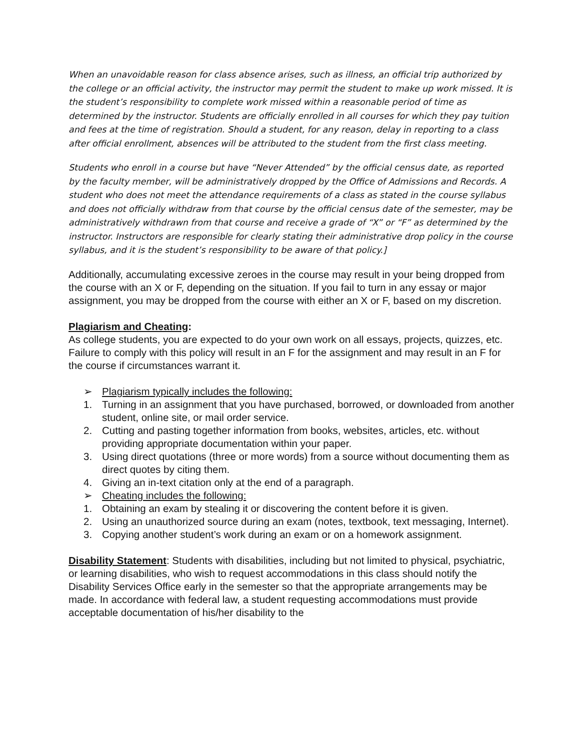When an unavoidable reason for class absence arises, such as illness, an official trip authorized by the college or an official activity, the instructor may permit the student to make up work missed. It is the student’s responsibility to complete work missed within a reasonable period of time as determined by the instructor. Students are officially enrolled in all courses for which they pay tuition and fees at the time of registration. Should a student, for any reason, delay in reporting to a class after official enrollment, absences will be attributed to the student from the first class meeting.
Students who enroll in a course but have “Never Attended” by the official census date, as reported by the faculty member, will be administratively dropped by the Office of Admissions and Records. A student who does not meet the attendance requirements of a class as stated in the course syllabus and does not officially withdraw from that course by the official census date of the semester, may be administratively withdrawn from that course and receive a grade of “X” or “F” as determined by the instructor. Instructors are responsible for clearly stating their administrative drop policy in the course syllabus, and it is the student’s responsibility to be aware of that policy.]
Additionally, accumulating excessive zeroes in the course may result in your being dropped from the course with an X or F, depending on the situation. If you fail to turn in any essay or major assignment, you may be dropped from the course with either an X or F, based on my discretion.
Plagiarism and Cheating:
As college students, you are expected to do your own work on all essays, projects, quizzes, etc. Failure to comply with this policy will result in an F for the assignment and may result in an F for the course if circumstances warrant it.
➢ Plagiarism typically includes the following:
1. Turning in an assignment that you have purchased, borrowed, or downloaded from another student, online site, or mail order service.
2. Cutting and pasting together information from books, websites, articles, etc. without providing appropriate documentation within your paper.
3. Using direct quotations (three or more words) from a source without documenting them as direct quotes by citing them.
4. Giving an in-text citation only at the end of a paragraph.
➢ Cheating includes the following:
1. Obtaining an exam by stealing it or discovering the content before it is given.
2. Using an unauthorized source during an exam (notes, textbook, text messaging, Internet).
3. Copying another student’s work during an exam or on a homework assignment.
Disability Statement: Students with disabilities, including but not limited to physical, psychiatric, or learning disabilities, who wish to request accommodations in this class should notify the Disability Services Office early in the semester so that the appropriate arrangements may be made. In accordance with federal law, a student requesting accommodations must provide acceptable documentation of his/her disability to the